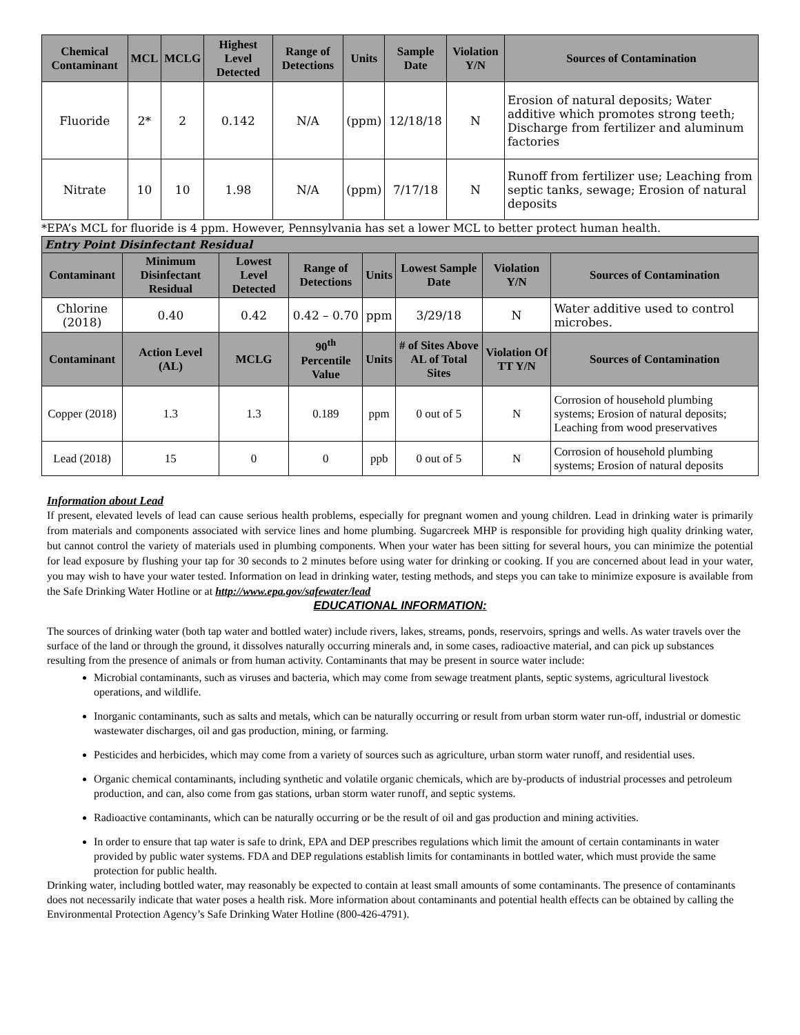| Chemical Contaminant | MCL | MCLG | Highest Level Detected | Range of Detections | Units | Sample Date | Violation Y/N | Sources of Contamination |
| --- | --- | --- | --- | --- | --- | --- | --- | --- |
| Fluoride | 2* | 2 | 0.142 | N/A | (ppm) | 12/18/18 | N | Erosion of natural deposits; Water additive which promotes strong teeth; Discharge from fertilizer and aluminum factories |
| Nitrate | 10 | 10 | 1.98 | N/A | (ppm) | 7/17/18 | N | Runoff from fertilizer use; Leaching from septic tanks, sewage; Erosion of natural deposits |
*EPA’s MCL for fluoride is 4 ppm. However, Pennsylvania has set a lower MCL to better protect human health.
| Entry Point Disinfectant Residual | | | | | | | |
| Contaminant | Minimum Disinfectant Residual | Lowest Level Detected | Range of Detections | Units | Lowest Sample Date | Violation Y/N | Sources of Contamination |
| Chlorine (2018) | 0.40 | 0.42 | 0.42 – 0.70 | ppm | 3/29/18 | N | Water additive used to control microbes. |
| Contaminant | Action Level (AL) | MCLG | 90<sup>th</sup> Percentile Value | Units | # of Sites Above AL of Total Sites | Violation Of TT Y/N | Sources of Contamination |
| Copper (2018) | 1.3 | 1.3 | 0.189 | ppm | 0 out of 5 | N | Corrosion of household plumbing systems; Erosion of natural deposits; Leaching from wood preservatives |
| Lead (2018) | 15 | 0 | 0 | ppb | 0 out of 5 | N | Corrosion of household plumbing systems; Erosion of natural deposits |
Information about Lead
If present, elevated levels of lead can cause serious health problems, especially for pregnant women and young children. Lead in drinking water is primarily from materials and components associated with service lines and home plumbing. Sugarcreek MHP is responsible for providing high quality drinking water, but cannot control the variety of materials used in plumbing components. When your water has been sitting for several hours, you can minimize the potential for lead exposure by flushing your tap for 30 seconds to 2 minutes before using water for drinking or cooking. If you are concerned about lead in your water, you may wish to have your water tested. Information on lead in drinking water, testing methods, and steps you can take to minimize exposure is available from the Safe Drinking Water Hotline or at http://www.epa.gov/safewater/lead
EDUCATIONAL INFORMATION:
The sources of drinking water (both tap water and bottled water) include rivers, lakes, streams, ponds, reservoirs, springs and wells. As water travels over the surface of the land or through the ground, it dissolves naturally occurring minerals and, in some cases, radioactive material, and can pick up substances resulting from the presence of animals or from human activity. Contaminants that may be present in source water include:
Microbial contaminants, such as viruses and bacteria, which may come from sewage treatment plants, septic systems, agricultural livestock operations, and wildlife.
Inorganic contaminants, such as salts and metals, which can be naturally occurring or result from urban storm water run-off, industrial or domestic wastewater discharges, oil and gas production, mining, or farming.
Pesticides and herbicides, which may come from a variety of sources such as agriculture, urban storm water runoff, and residential uses.
Organic chemical contaminants, including synthetic and volatile organic chemicals, which are by-products of industrial processes and petroleum production, and can, also come from gas stations, urban storm water runoff, and septic systems.
Radioactive contaminants, which can be naturally occurring or be the result of oil and gas production and mining activities.
In order to ensure that tap water is safe to drink, EPA and DEP prescribes regulations which limit the amount of certain contaminants in water provided by public water systems. FDA and DEP regulations establish limits for contaminants in bottled water, which must provide the same protection for public health.
Drinking water, including bottled water, may reasonably be expected to contain at least small amounts of some contaminants. The presence of contaminants does not necessarily indicate that water poses a health risk. More information about contaminants and potential health effects can be obtained by calling the Environmental Protection Agency’s Safe Drinking Water Hotline (800-426-4791).